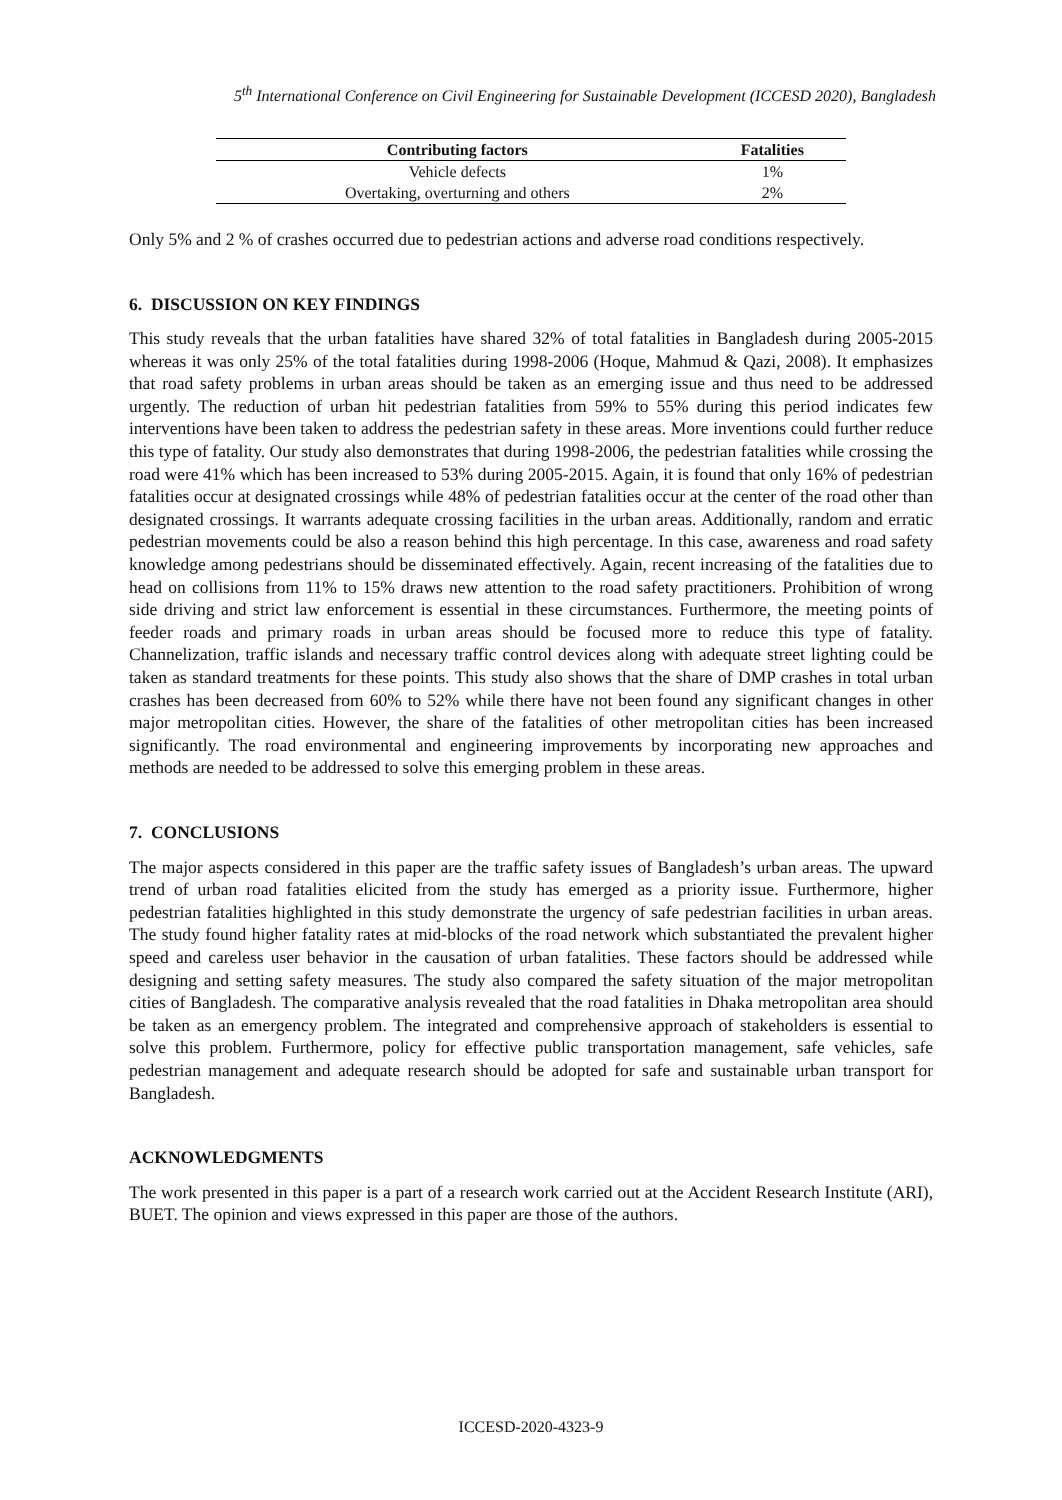5<sup>th</sup> International Conference on Civil Engineering for Sustainable Development (ICCESD 2020), Bangladesh
| Contributing factors | Fatalities |
| --- | --- |
| Vehicle defects | 1% |
| Overtaking, overturning and others | 2% |
Only 5% and 2 % of crashes occurred due to pedestrian actions and adverse road conditions respectively.
6. DISCUSSION ON KEY FINDINGS
This study reveals that the urban fatalities have shared 32% of total fatalities in Bangladesh during 2005-2015 whereas it was only 25% of the total fatalities during 1998-2006 (Hoque, Mahmud & Qazi, 2008). It emphasizes that road safety problems in urban areas should be taken as an emerging issue and thus need to be addressed urgently. The reduction of urban hit pedestrian fatalities from 59% to 55% during this period indicates few interventions have been taken to address the pedestrian safety in these areas. More inventions could further reduce this type of fatality. Our study also demonstrates that during 1998-2006, the pedestrian fatalities while crossing the road were 41% which has been increased to 53% during 2005-2015. Again, it is found that only 16% of pedestrian fatalities occur at designated crossings while 48% of pedestrian fatalities occur at the center of the road other than designated crossings. It warrants adequate crossing facilities in the urban areas. Additionally, random and erratic pedestrian movements could be also a reason behind this high percentage. In this case, awareness and road safety knowledge among pedestrians should be disseminated effectively. Again, recent increasing of the fatalities due to head on collisions from 11% to 15% draws new attention to the road safety practitioners. Prohibition of wrong side driving and strict law enforcement is essential in these circumstances. Furthermore, the meeting points of feeder roads and primary roads in urban areas should be focused more to reduce this type of fatality. Channelization, traffic islands and necessary traffic control devices along with adequate street lighting could be taken as standard treatments for these points. This study also shows that the share of DMP crashes in total urban crashes has been decreased from 60% to 52% while there have not been found any significant changes in other major metropolitan cities. However, the share of the fatalities of other metropolitan cities has been increased significantly. The road environmental and engineering improvements by incorporating new approaches and methods are needed to be addressed to solve this emerging problem in these areas.
7. CONCLUSIONS
The major aspects considered in this paper are the traffic safety issues of Bangladesh’s urban areas. The upward trend of urban road fatalities elicited from the study has emerged as a priority issue. Furthermore, higher pedestrian fatalities highlighted in this study demonstrate the urgency of safe pedestrian facilities in urban areas. The study found higher fatality rates at mid-blocks of the road network which substantiated the prevalent higher speed and careless user behavior in the causation of urban fatalities. These factors should be addressed while designing and setting safety measures. The study also compared the safety situation of the major metropolitan cities of Bangladesh. The comparative analysis revealed that the road fatalities in Dhaka metropolitan area should be taken as an emergency problem. The integrated and comprehensive approach of stakeholders is essential to solve this problem. Furthermore, policy for effective public transportation management, safe vehicles, safe pedestrian management and adequate research should be adopted for safe and sustainable urban transport for Bangladesh.
ACKNOWLEDGMENTS
The work presented in this paper is a part of a research work carried out at the Accident Research Institute (ARI), BUET. The opinion and views expressed in this paper are those of the authors.
ICCESD-2020-4323-9